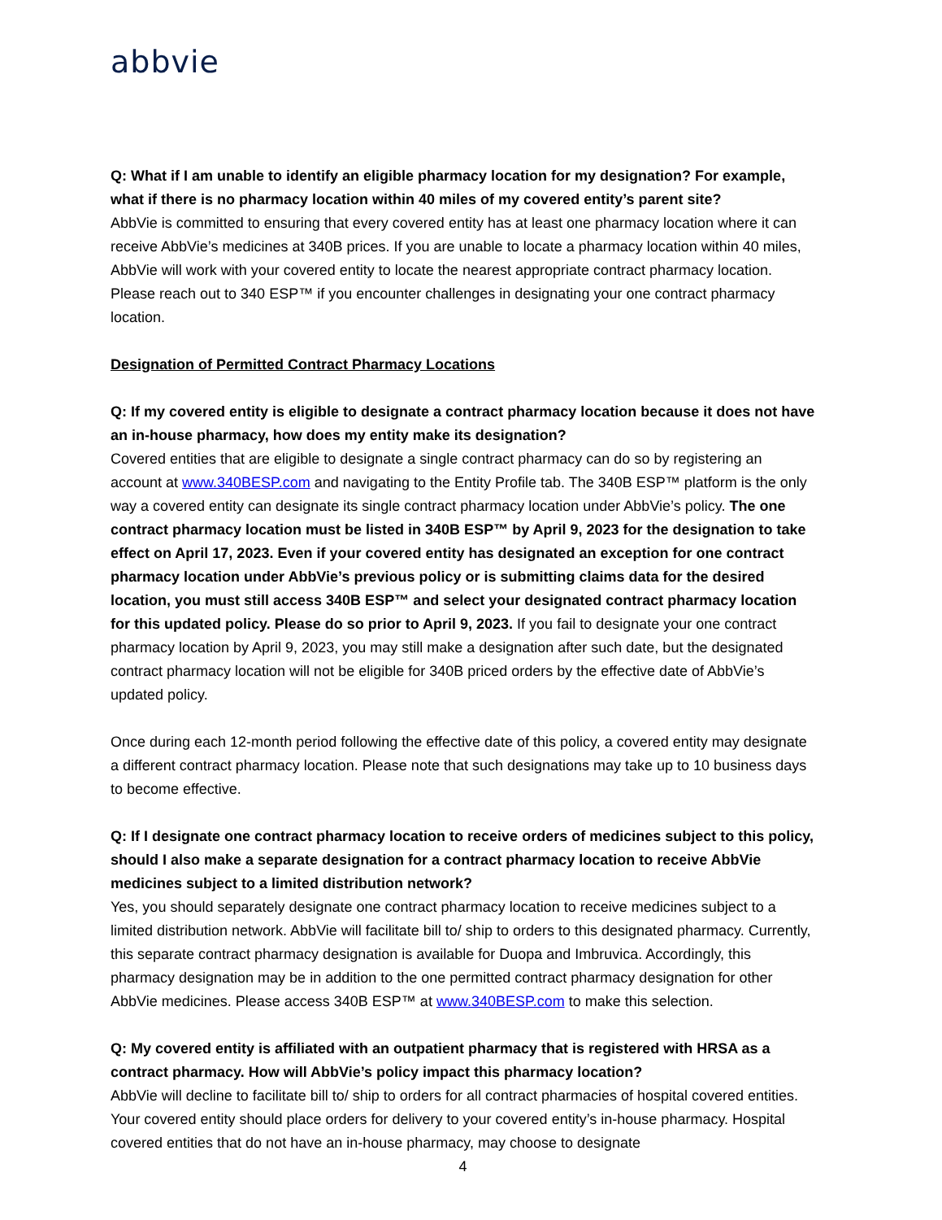abbvie
Q: What if I am unable to identify an eligible pharmacy location for my designation? For example, what if there is no pharmacy location within 40 miles of my covered entity’s parent site?
AbbVie is committed to ensuring that every covered entity has at least one pharmacy location where it can receive AbbVie’s medicines at 340B prices. If you are unable to locate a pharmacy location within 40 miles, AbbVie will work with your covered entity to locate the nearest appropriate contract pharmacy location. Please reach out to 340 ESP™ if you encounter challenges in designating your one contract pharmacy location.
Designation of Permitted Contract Pharmacy Locations
Q: If my covered entity is eligible to designate a contract pharmacy location because it does not have an in-house pharmacy, how does my entity make its designation?
Covered entities that are eligible to designate a single contract pharmacy can do so by registering an account at www.340BESP.com and navigating to the Entity Profile tab. The 340B ESP™ platform is the only way a covered entity can designate its single contract pharmacy location under AbbVie’s policy. The one contract pharmacy location must be listed in 340B ESP™ by April 9, 2023 for the designation to take effect on April 17, 2023. Even if your covered entity has designated an exception for one contract pharmacy location under AbbVie’s previous policy or is submitting claims data for the desired location, you must still access 340B ESP™ and select your designated contract pharmacy location for this updated policy. Please do so prior to April 9, 2023. If you fail to designate your one contract pharmacy location by April 9, 2023, you may still make a designation after such date, but the designated contract pharmacy location will not be eligible for 340B priced orders by the effective date of AbbVie’s updated policy.
Once during each 12-month period following the effective date of this policy, a covered entity may designate a different contract pharmacy location. Please note that such designations may take up to 10 business days to become effective.
Q: If I designate one contract pharmacy location to receive orders of medicines subject to this policy, should I also make a separate designation for a contract pharmacy location to receive AbbVie medicines subject to a limited distribution network?
Yes, you should separately designate one contract pharmacy location to receive medicines subject to a limited distribution network. AbbVie will facilitate bill to/ ship to orders to this designated pharmacy. Currently, this separate contract pharmacy designation is available for Duopa and Imbruvica. Accordingly, this pharmacy designation may be in addition to the one permitted contract pharmacy designation for other AbbVie medicines. Please access 340B ESP™ at www.340BESP.com to make this selection.
Q: My covered entity is affiliated with an outpatient pharmacy that is registered with HRSA as a contract pharmacy. How will AbbVie’s policy impact this pharmacy location?
AbbVie will decline to facilitate bill to/ ship to orders for all contract pharmacies of hospital covered entities. Your covered entity should place orders for delivery to your covered entity’s in-house pharmacy. Hospital covered entities that do not have an in-house pharmacy, may choose to designate
4